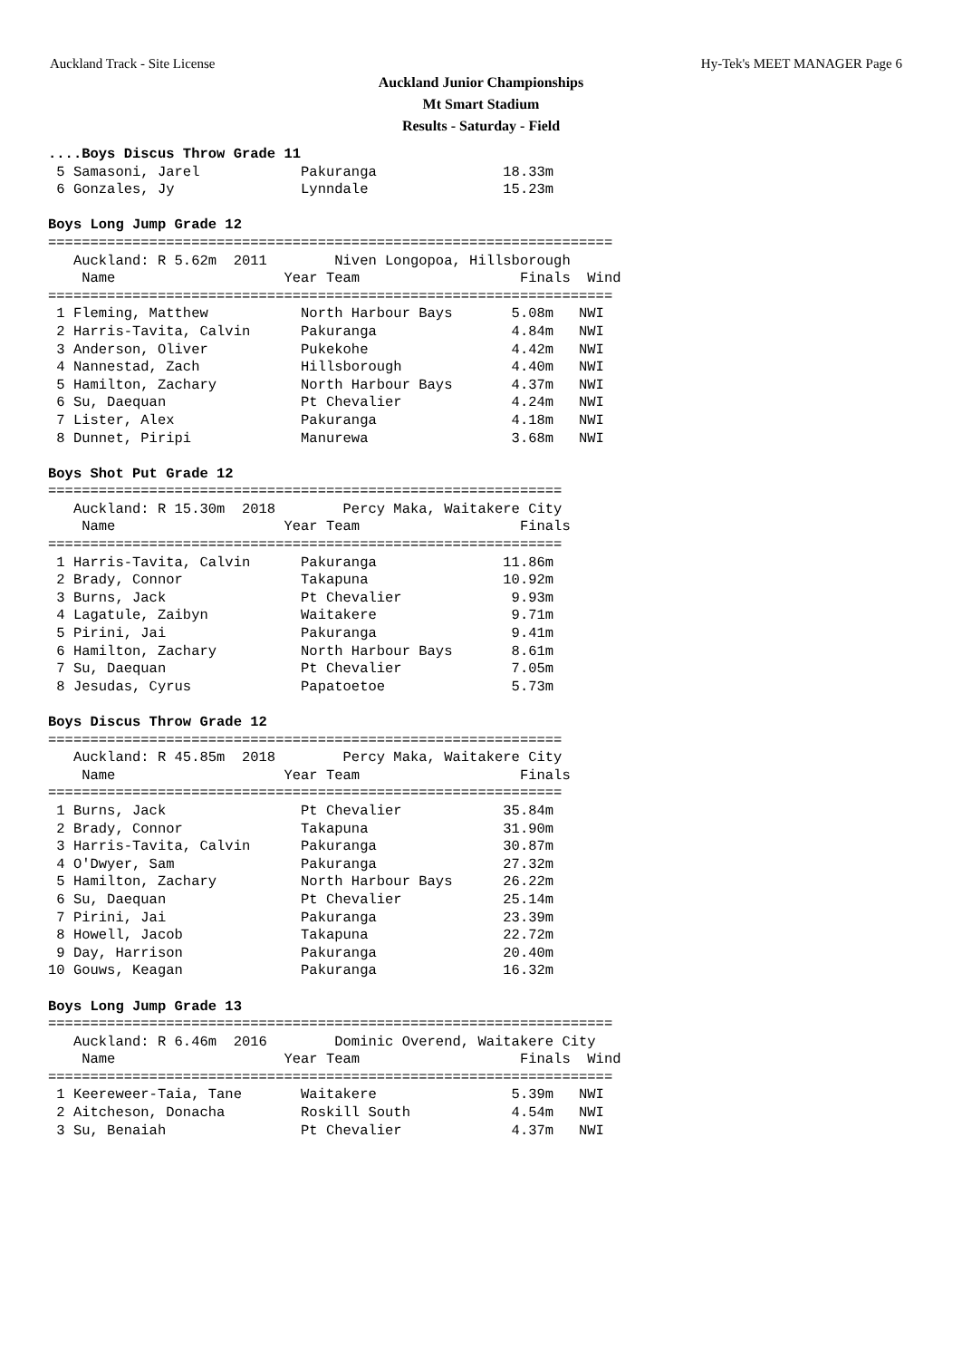Auckland Track - Site License Hy-Tek's MEET MANAGER Page 6
Auckland Junior Championships
Mt Smart Stadium
Results - Saturday - Field
....Boys Discus Throw Grade 11
 5 Samasoni, Jarel            Pakuranga               18.33m
 6 Gonzales, Jy               Lynndale                15.23m
 
Boys Long Jump Grade 12
===================================================================
   Auckland: R 5.62m  2011        Niven Longopoa, Hillsborough
    Name                    Year Team                   Finals  Wind
===================================================================
 1 Fleming, Matthew           North Harbour Bays       5.08m   NWI
 2 Harris-Tavita, Calvin      Pakuranga                4.84m   NWI
 3 Anderson, Oliver           Pukekohe                 4.42m   NWI
 4 Nannestad, Zach            Hillsborough             4.40m   NWI
 5 Hamilton, Zachary          North Harbour Bays       4.37m   NWI
 6 Su, Daequan                Pt Chevalier             4.24m   NWI
 7 Lister, Alex               Pakuranga                4.18m   NWI
 8 Dunnet, Piripi             Manurewa                 3.68m   NWI
 
Boys Shot Put Grade 12
=============================================================
   Auckland: R 15.30m  2018        Percy Maka, Waitakere City
    Name                    Year Team                   Finals
=============================================================
 1 Harris-Tavita, Calvin      Pakuranga               11.86m
 2 Brady, Connor              Takapuna                10.92m
 3 Burns, Jack                Pt Chevalier             9.93m
 4 Lagatule, Zaibyn           Waitakere                9.71m
 5 Pirini, Jai                Pakuranga                9.41m
 6 Hamilton, Zachary          North Harbour Bays       8.61m
 7 Su, Daequan                Pt Chevalier             7.05m
 8 Jesudas, Cyrus             Papatoetoe               5.73m
 
Boys Discus Throw Grade 12
=============================================================
   Auckland: R 45.85m  2018        Percy Maka, Waitakere City
    Name                    Year Team                   Finals
=============================================================
 1 Burns, Jack                Pt Chevalier            35.84m
 2 Brady, Connor              Takapuna                31.90m
 3 Harris-Tavita, Calvin      Pakuranga               30.87m
 4 O'Dwyer, Sam               Pakuranga               27.32m
 5 Hamilton, Zachary          North Harbour Bays      26.22m
 6 Su, Daequan                Pt Chevalier            25.14m
 7 Pirini, Jai                Pakuranga               23.39m
 8 Howell, Jacob              Takapuna                22.72m
 9 Day, Harrison              Pakuranga               20.40m
10 Gouws, Keagan              Pakuranga               16.32m
 
Boys Long Jump Grade 13
===================================================================
   Auckland: R 6.46m  2016        Dominic Overend, Waitakere City
    Name                    Year Team                   Finals  Wind
===================================================================
 1 Keereweer-Taia, Tane       Waitakere                5.39m   NWI
 2 Aitcheson, Donacha         Roskill South            4.54m   NWI
 3 Su, Benaiah                Pt Chevalier             4.37m   NWI